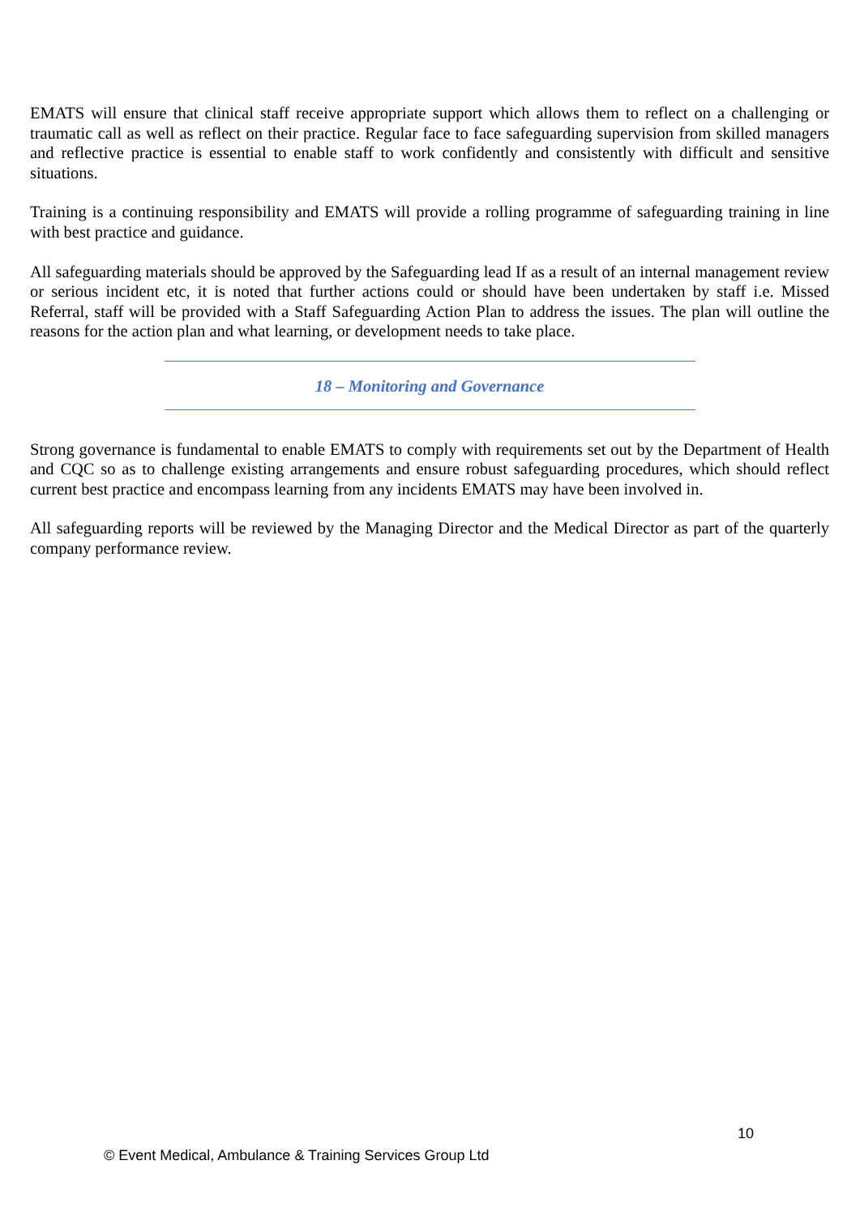EMATS will ensure that clinical staff receive appropriate support which allows them to reflect on a challenging or traumatic call as well as reflect on their practice. Regular face to face safeguarding supervision from skilled managers and reflective practice is essential to enable staff to work confidently and consistently with difficult and sensitive situations.
Training is a continuing responsibility and EMATS will provide a rolling programme of safeguarding training in line with best practice and guidance.
All safeguarding materials should be approved by the Safeguarding lead If as a result of an internal management review or serious incident etc, it is noted that further actions could or should have been undertaken by staff i.e. Missed Referral, staff will be provided with a Staff Safeguarding Action Plan to address the issues. The plan will outline the reasons for the action plan and what learning, or development needs to take place.
18 – Monitoring and Governance
Strong governance is fundamental to enable EMATS to comply with requirements set out by the Department of Health and CQC so as to challenge existing arrangements and ensure robust safeguarding procedures, which should reflect current best practice and encompass learning from any incidents EMATS may have been involved in.
All safeguarding reports will be reviewed by the Managing Director and the Medical Director as part of the quarterly company performance review.
10
© Event Medical, Ambulance & Training Services Group Ltd